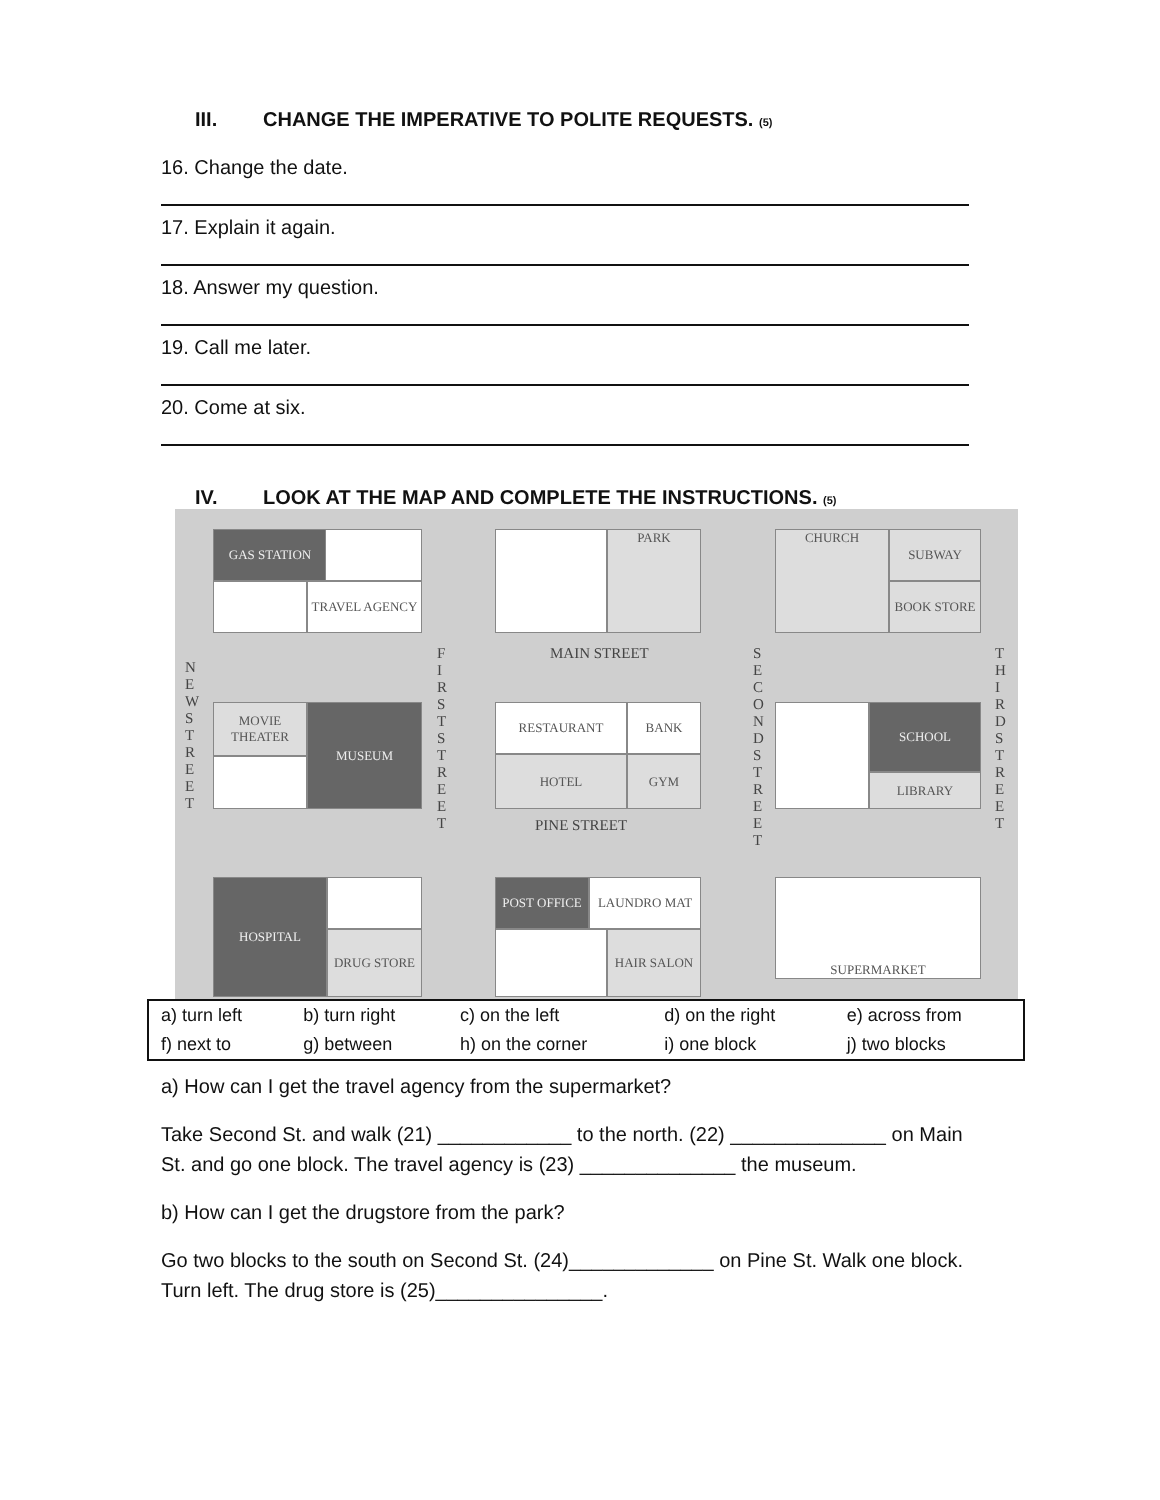III. CHANGE THE IMPERATIVE TO POLITE REQUESTS. (5)
16. Change the date.
17. Explain it again.
18. Answer my question.
19. Call me later.
20. Come at six.
IV. LOOK AT THE MAP AND COMPLETE THE INSTRUCTIONS. (5)
GAS STATION
TRAVEL AGENCY
PARK CHURCH SUBWAY
BOOK STORE
MAIN STREET
MOVIE THEATER
MUSEUM RESTAURANT BANK
HOTEL GYM
SCHOOL
LIBRARY
PINE STREET
HOSPITAL
DRUG STORE
POST OFFICE LAUNDRO MAT
HAIR SALON
SUPERMARKET
N E W S T R E E T
F I R S T S T R E E T
S E C O N D S T R E E T
T H I R D S T R E E T
| a) turn left | b) turn right | c) on the left | d) on the right | e) across from |
| f) next to | g) between | h) on the corner | i) one block | j) two blocks |
a) How can I get the travel agency from the supermarket?
Take Second St. and walk (21) ____________ to the north. (22) ______________ on Main St. and go one block. The travel agency is (23) ______________ the museum.
b) How can I get the drugstore from the park?
Go two blocks to the south on Second St. (24)_____________ on Pine St. Walk one block. Turn left. The drug store is (25)_______________.